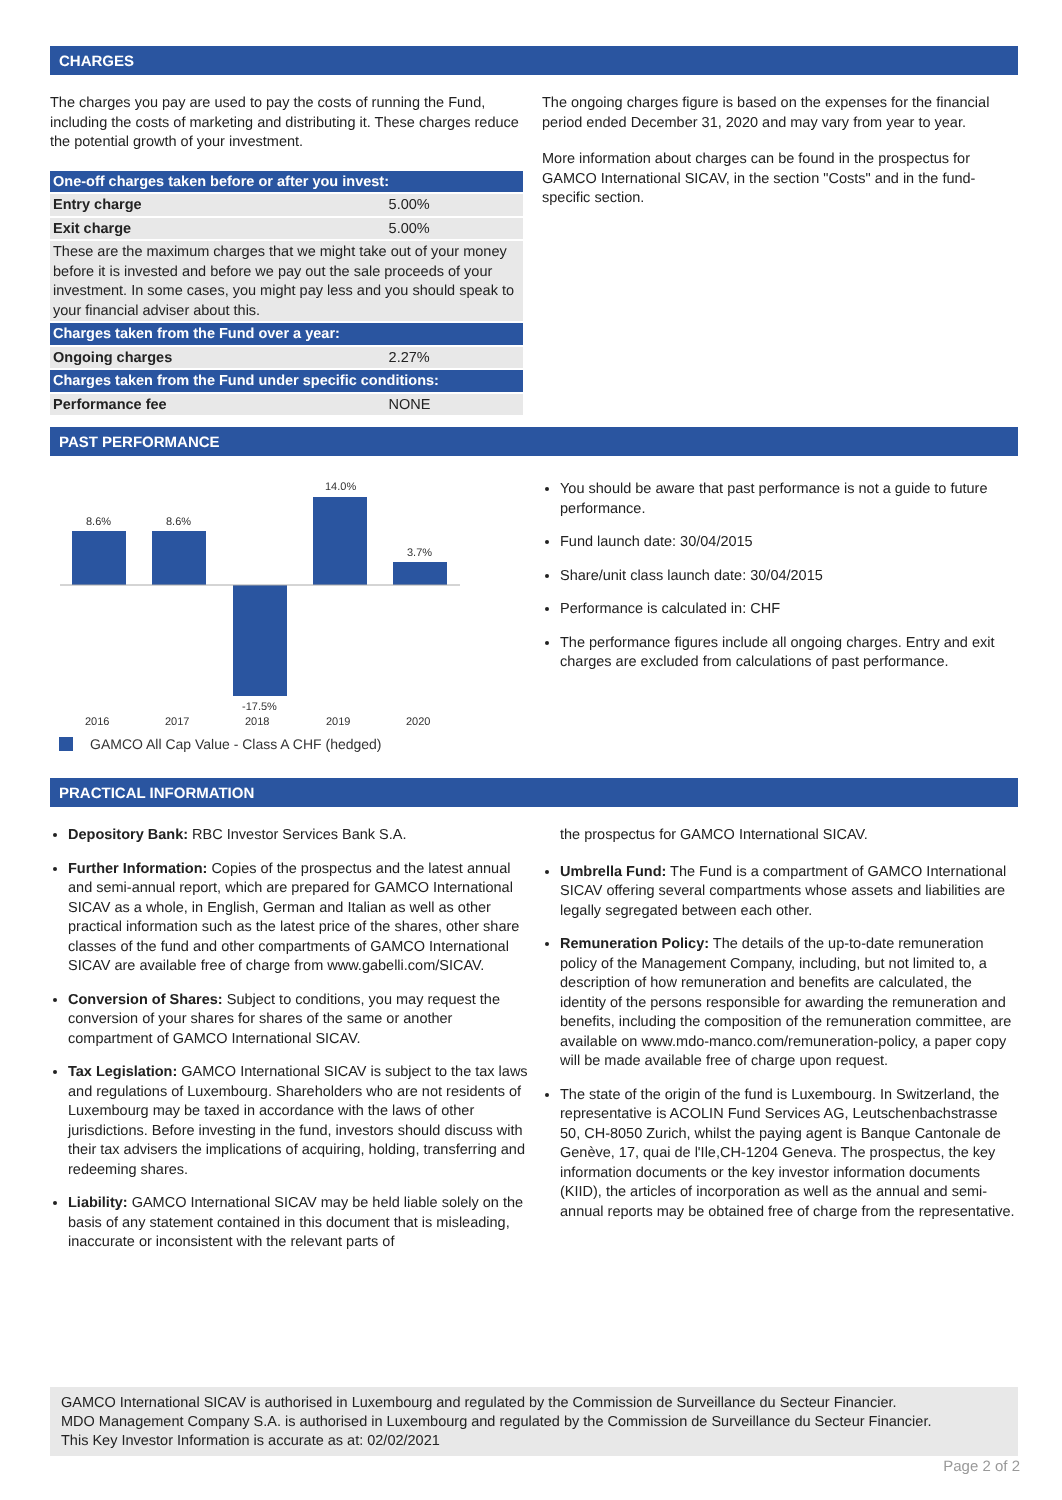CHARGES
The charges you pay are used to pay the costs of running the Fund, including the costs of marketing and distributing it. These charges reduce the potential growth of your investment.
| One-off charges taken before or after you invest: | |
| Entry charge | 5.00% |
| Exit charge | 5.00% |
| These are the maximum charges that we might take out of your money before it is invested and before we pay out the sale proceeds of your investment. In some cases, you might pay less and you should speak to your financial adviser about this. | |
| Charges taken from the Fund over a year: | |
| Ongoing charges | 2.27% |
| Charges taken from the Fund under specific conditions: | |
| Performance fee | NONE |
The ongoing charges figure is based on the expenses for the financial period ended December 31, 2020 and may vary from year to year.
More information about charges can be found in the prospectus for GAMCO International SICAV, in the section "Costs" and in the fund-specific section.
PAST PERFORMANCE
8.6%
8.6%
-17.5%
14.0%
3.7%
2016
2017
2018
2019
2020
GAMCO All Cap Value - Class A CHF (hedged)
You should be aware that past performance is not a guide to future performance.
Fund launch date: 30/04/2015
Share/unit class launch date: 30/04/2015
Performance is calculated in: CHF
The performance figures include all ongoing charges. Entry and exit charges are excluded from calculations of past performance.
PRACTICAL INFORMATION
Depository Bank: RBC Investor Services Bank S.A.
Further Information: Copies of the prospectus and the latest annual and semi-annual report, which are prepared for GAMCO International SICAV as a whole, in English, German and Italian as well as other practical information such as the latest price of the shares, other share classes of the fund and other compartments of GAMCO International SICAV are available free of charge from www.gabelli.com/SICAV.
Conversion of Shares: Subject to conditions, you may request the conversion of your shares for shares of the same or another compartment of GAMCO International SICAV.
Tax Legislation: GAMCO International SICAV is subject to the tax laws and regulations of Luxembourg. Shareholders who are not residents of Luxembourg may be taxed in accordance with the laws of other jurisdictions. Before investing in the fund, investors should discuss with their tax advisers the implications of acquiring, holding, transferring and redeeming shares.
Liability: GAMCO International SICAV may be held liable solely on the basis of any statement contained in this document that is misleading, inaccurate or inconsistent with the relevant parts of
the prospectus for GAMCO International SICAV.
Umbrella Fund: The Fund is a compartment of GAMCO International SICAV offering several compartments whose assets and liabilities are legally segregated between each other.
Remuneration Policy: The details of the up-to-date remuneration policy of the Management Company, including, but not limited to, a description of how remuneration and benefits are calculated, the identity of the persons responsible for awarding the remuneration and benefits, including the composition of the remuneration committee, are available on www.mdo-manco.com/remuneration-policy, a paper copy will be made available free of charge upon request.
The state of the origin of the fund is Luxembourg. In Switzerland, the representative is ACOLIN Fund Services AG, Leutschenbachstrasse 50, CH-8050 Zurich, whilst the paying agent is Banque Cantonale de Genève, 17, quai de l'Ile,CH-1204 Geneva. The prospectus, the key information documents or the key investor information documents (KIID), the articles of incorporation as well as the annual and semi-annual reports may be obtained free of charge from the representative.
GAMCO International SICAV is authorised in Luxembourg and regulated by the Commission de Surveillance du Secteur Financier.
MDO Management Company S.A. is authorised in Luxembourg and regulated by the Commission de Surveillance du Secteur Financier.
This Key Investor Information is accurate as at: 02/02/2021
Page 2 of 2